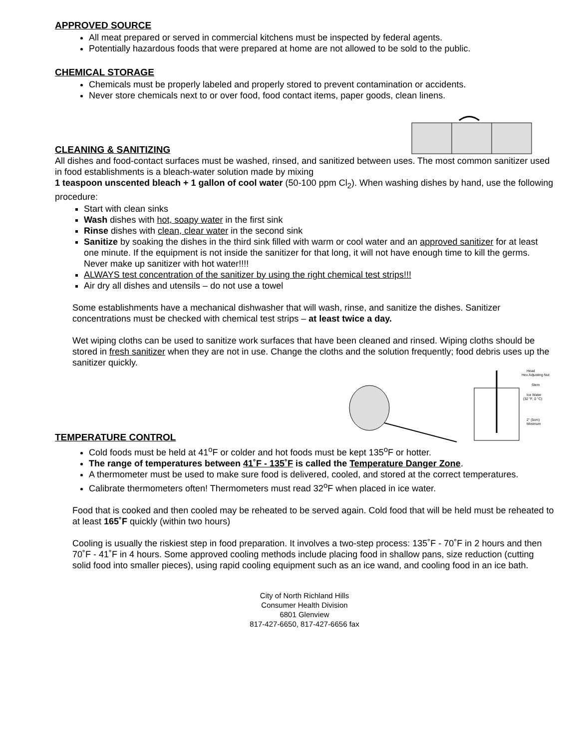APPROVED SOURCE
All meat prepared or served in commercial kitchens must be inspected by federal agents.
Potentially hazardous foods that were prepared at home are not allowed to be sold to the public.
CHEMICAL STORAGE
Chemicals must be properly labeled and properly stored to prevent contamination or accidents.
Never store chemicals next to or over food, food contact items, paper goods, clean linens.
CLEANING & SANITIZING
All dishes and food-contact surfaces must be washed, rinsed, and sanitized between uses. The most common sanitizer used in food establishments is a bleach-water solution made by mixing
1 teaspoon unscented bleach + 1 gallon of cool water (50-100 ppm Cl<sub>2</sub>). When washing dishes by hand, use the following procedure:
Start with clean sinks
Wash dishes with hot, soapy water in the first sink
Rinse dishes with clean, clear water in the second sink
Sanitize by soaking the dishes in the third sink filled with warm or cool water and an approved sanitizer for at least one minute. If the equipment is not inside the sanitizer for that long, it will not have enough time to kill the germs. Never make up sanitizer with hot water!!!!
ALWAYS test concentration of the sanitizer by using the right chemical test strips!!!
Air dry all dishes and utensils – do not use a towel
Some establishments have a mechanical dishwasher that will wash, rinse, and sanitize the dishes. Sanitizer concentrations must be checked with chemical test strips – at least twice a day.
Wet wiping cloths can be used to sanitize work surfaces that have been cleaned and rinsed. Wiping cloths should be stored in fresh sanitizer when they are not in use. Change the cloths and the solution frequently; food debris uses up the sanitizer quickly.
TEMPERATURE CONTROL
Head
Hex Adjusting Nut
Stem
Ice Water
(32 °F, 0 °C)
2" (5cm)
Minimum
Cold foods must be held at 41<sup>o</sup>F or colder and hot foods must be kept 135<sup>o</sup>F or hotter.
The range of temperatures between 41˚F - 135˚F is called the Temperature Danger Zone.
A thermometer must be used to make sure food is delivered, cooled, and stored at the correct temperatures.
Calibrate thermometers often! Thermometers must read 32<sup>o</sup>F when placed in ice water.
Food that is cooked and then cooled may be reheated to be served again. Cold food that will be held must be reheated to at least 165˚F quickly (within two hours)
Cooling is usually the riskiest step in food preparation. It involves a two-step process: 135˚F - 70˚F in 2 hours and then 70˚F - 41˚F in 4 hours. Some approved cooling methods include placing food in shallow pans, size reduction (cutting solid food into smaller pieces), using rapid cooling equipment such as an ice wand, and cooling food in an ice bath.
City of North Richland Hills
Consumer Health Division
6801 Glenview
817-427-6650, 817-427-6656 fax